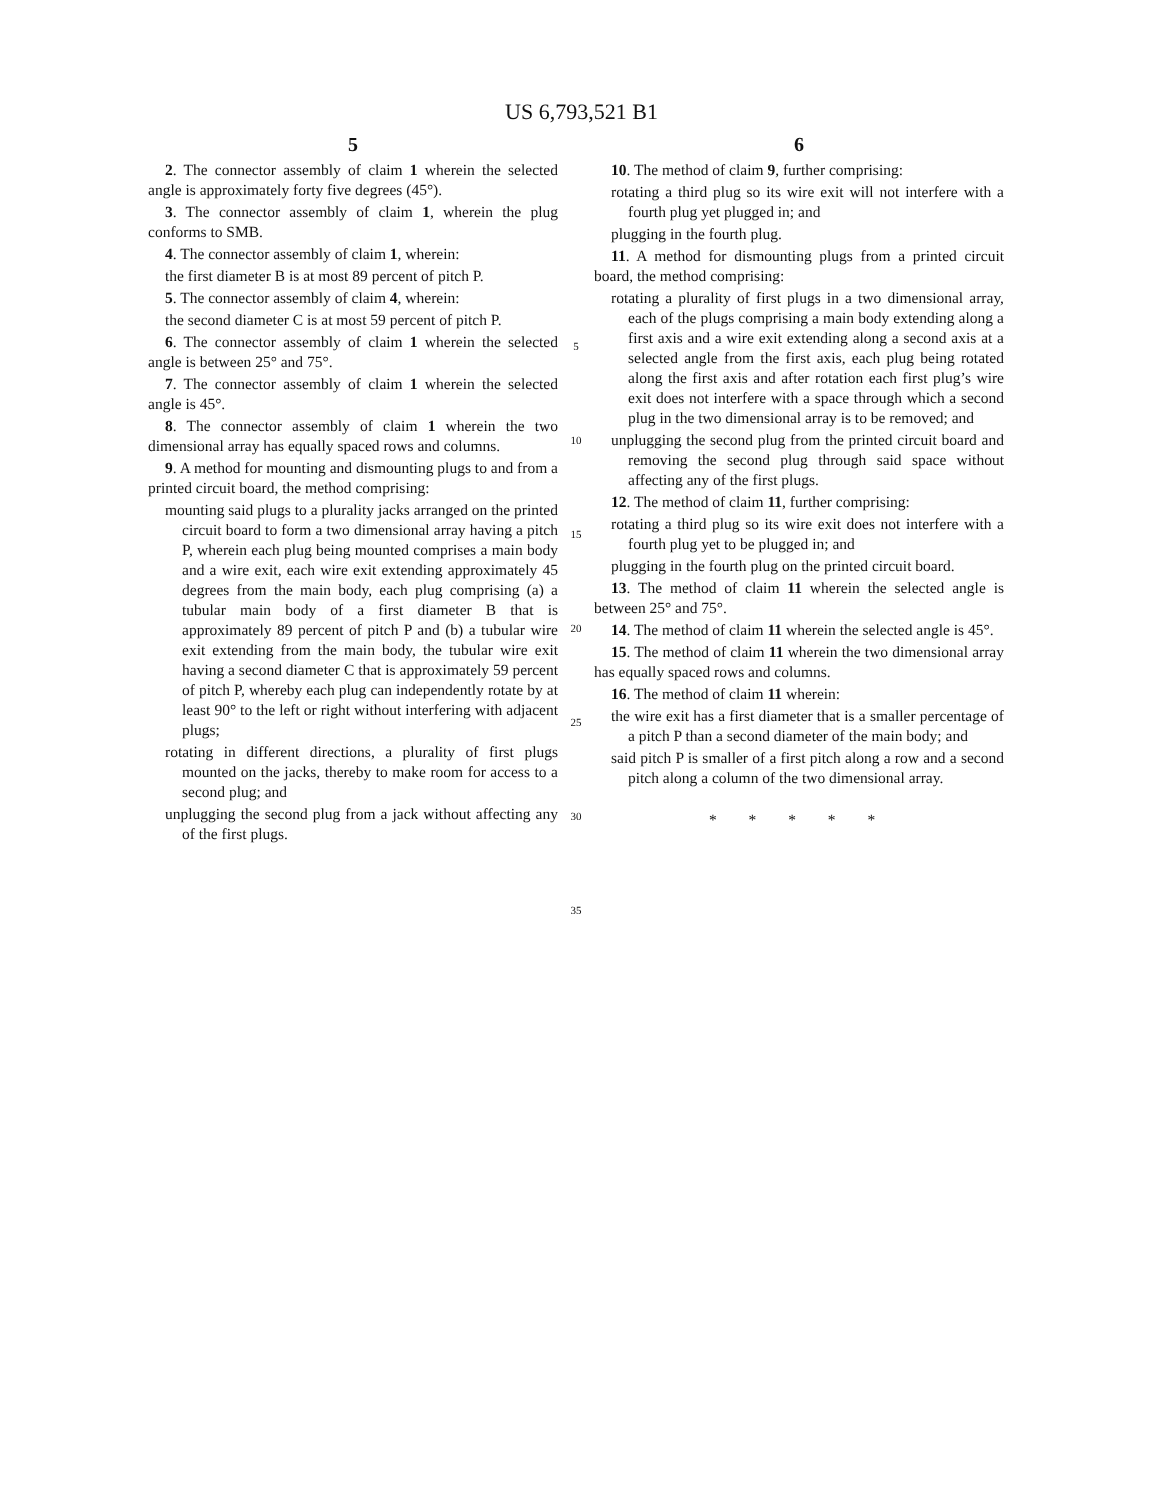US 6,793,521 B1
5
2. The connector assembly of claim 1 wherein the selected angle is approximately forty five degrees (45°).
3. The connector assembly of claim 1, wherein the plug conforms to SMB.
4. The connector assembly of claim 1, wherein:
the first diameter B is at most 89 percent of pitch P.
5. The connector assembly of claim 4, wherein:
the second diameter C is at most 59 percent of pitch P.
6. The connector assembly of claim 1 wherein the selected angle is between 25° and 75°.
7. The connector assembly of claim 1 wherein the selected angle is 45°.
8. The connector assembly of claim 1 wherein the two dimensional array has equally spaced rows and columns.
9. A method for mounting and dismounting plugs to and from a printed circuit board, the method comprising:
mounting said plugs to a plurality jacks arranged on the printed circuit board to form a two dimensional array having a pitch P, wherein each plug being mounted comprises a main body and a wire exit, each wire exit extending approximately 45 degrees from the main body, each plug comprising (a) a tubular main body of a first diameter B that is approximately 89 percent of pitch P and (b) a tubular wire exit extending from the main body, the tubular wire exit having a second diameter C that is approximately 59 percent of pitch P, whereby each plug can independently rotate by at least 90° to the left or right without interfering with adjacent plugs;
rotating in different directions, a plurality of first plugs mounted on the jacks, thereby to make room for access to a second plug; and
unplugging the second plug from a jack without affecting any of the first plugs.
5
10
15
20
25
30
35
6
10. The method of claim 9, further comprising:
rotating a third plug so its wire exit will not interfere with a fourth plug yet plugged in; and
plugging in the fourth plug.
11. A method for dismounting plugs from a printed circuit board, the method comprising:
rotating a plurality of first plugs in a two dimensional array, each of the plugs comprising a main body extending along a first axis and a wire exit extending along a second axis at a selected angle from the first axis, each plug being rotated along the first axis and after rotation each first plug’s wire exit does not interfere with a space through which a second plug in the two dimensional array is to be removed; and
unplugging the second plug from the printed circuit board and removing the second plug through said space without affecting any of the first plugs.
12. The method of claim 11, further comprising:
rotating a third plug so its wire exit does not interfere with a fourth plug yet to be plugged in; and
plugging in the fourth plug on the printed circuit board.
13. The method of claim 11 wherein the selected angle is between 25° and 75°.
14. The method of claim 11 wherein the selected angle is 45°.
15. The method of claim 11 wherein the two dimensional array has equally spaced rows and columns.
16. The method of claim 11 wherein:
the wire exit has a first diameter that is a smaller percentage of a pitch P than a second diameter of the main body; and
said pitch P is smaller of a first pitch along a row and a second pitch along a column of the two dimensional array.
* * * * *